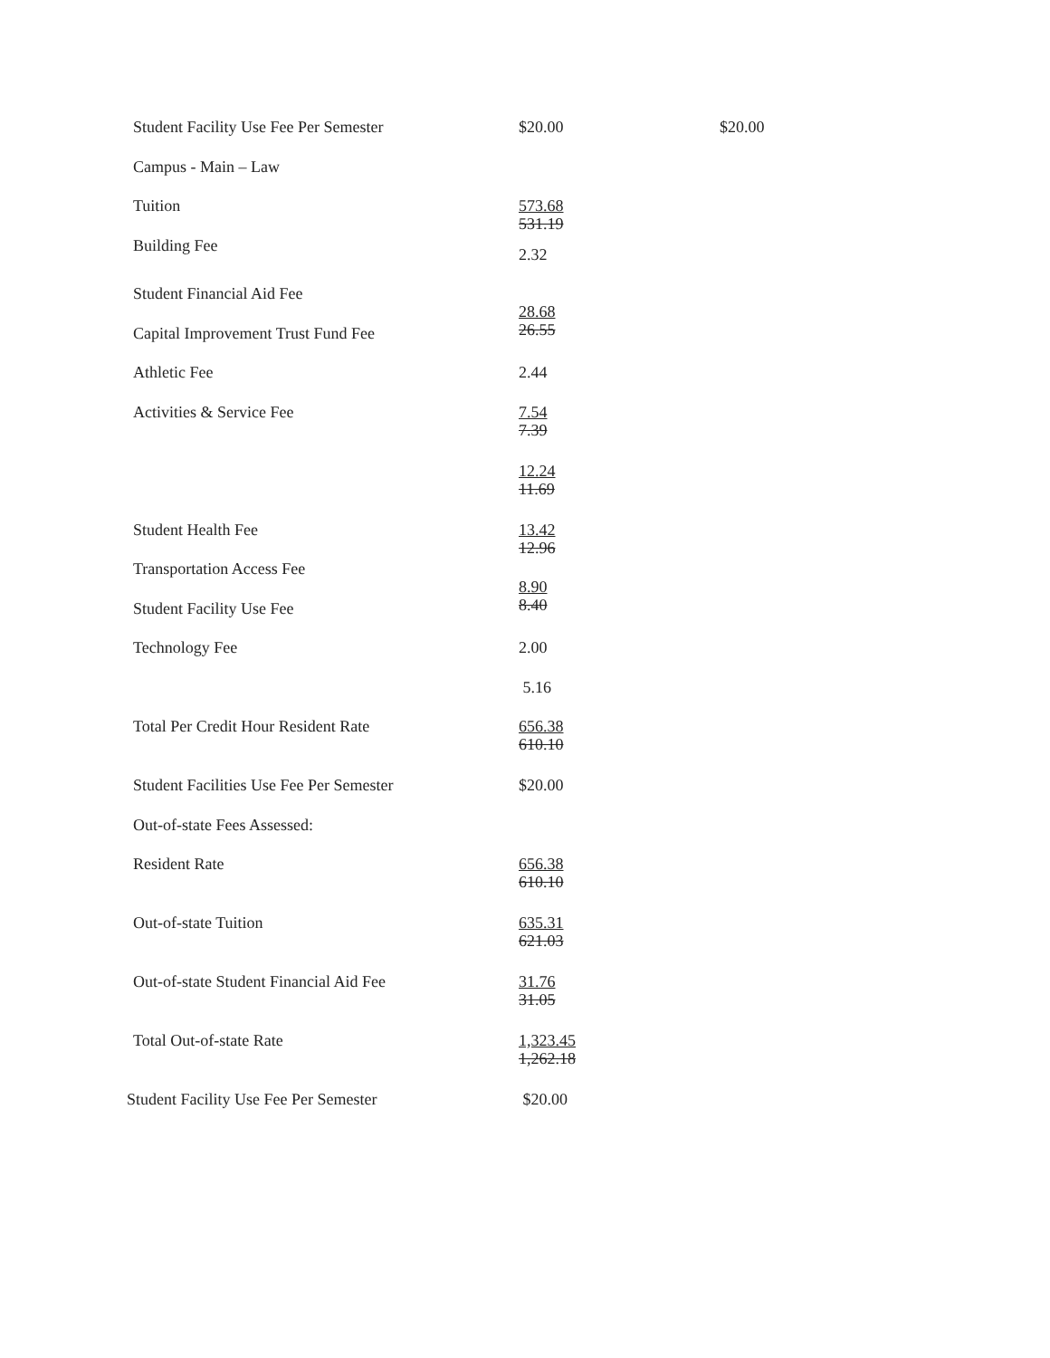| Student Facility Use Fee Per Semester | $20.00 | $20.00 |
| Campus - Main – Law | | |
| Tuition | 573.68 531.19 | |
| Building Fee | 2.32 | |
| Student Financial Aid Fee | | |
| Capital Improvement Trust Fund Fee | 28.68 26.55 | |
| Athletic Fee | 2.44 | |
| Activities & Service Fee | 7.54 7.39 | |
| | 12.24 11.69 | |
| Student Health Fee | 13.42 12.96 | |
| Transportation Access Fee | | |
| Student Facility Use Fee | 8.90 8.40 | |
| Technology Fee | 2.00 | |
| | 5.16 | |
| Total Per Credit Hour Resident Rate | 656.38 610.10 | |
| Student Facilities Use Fee Per Semester | $20.00 | |
| Out-of-state Fees Assessed: | | |
| Resident Rate | 656.38 610.10 | |
| Out-of-state Tuition | 635.31 621.03 | |
| Out-of-state Student Financial Aid Fee | 31.76 31.05 | |
| Total Out-of-state Rate | 1,323.45 1,262.18 | |
| Student Facility Use Fee Per Semester | $20.00 | |